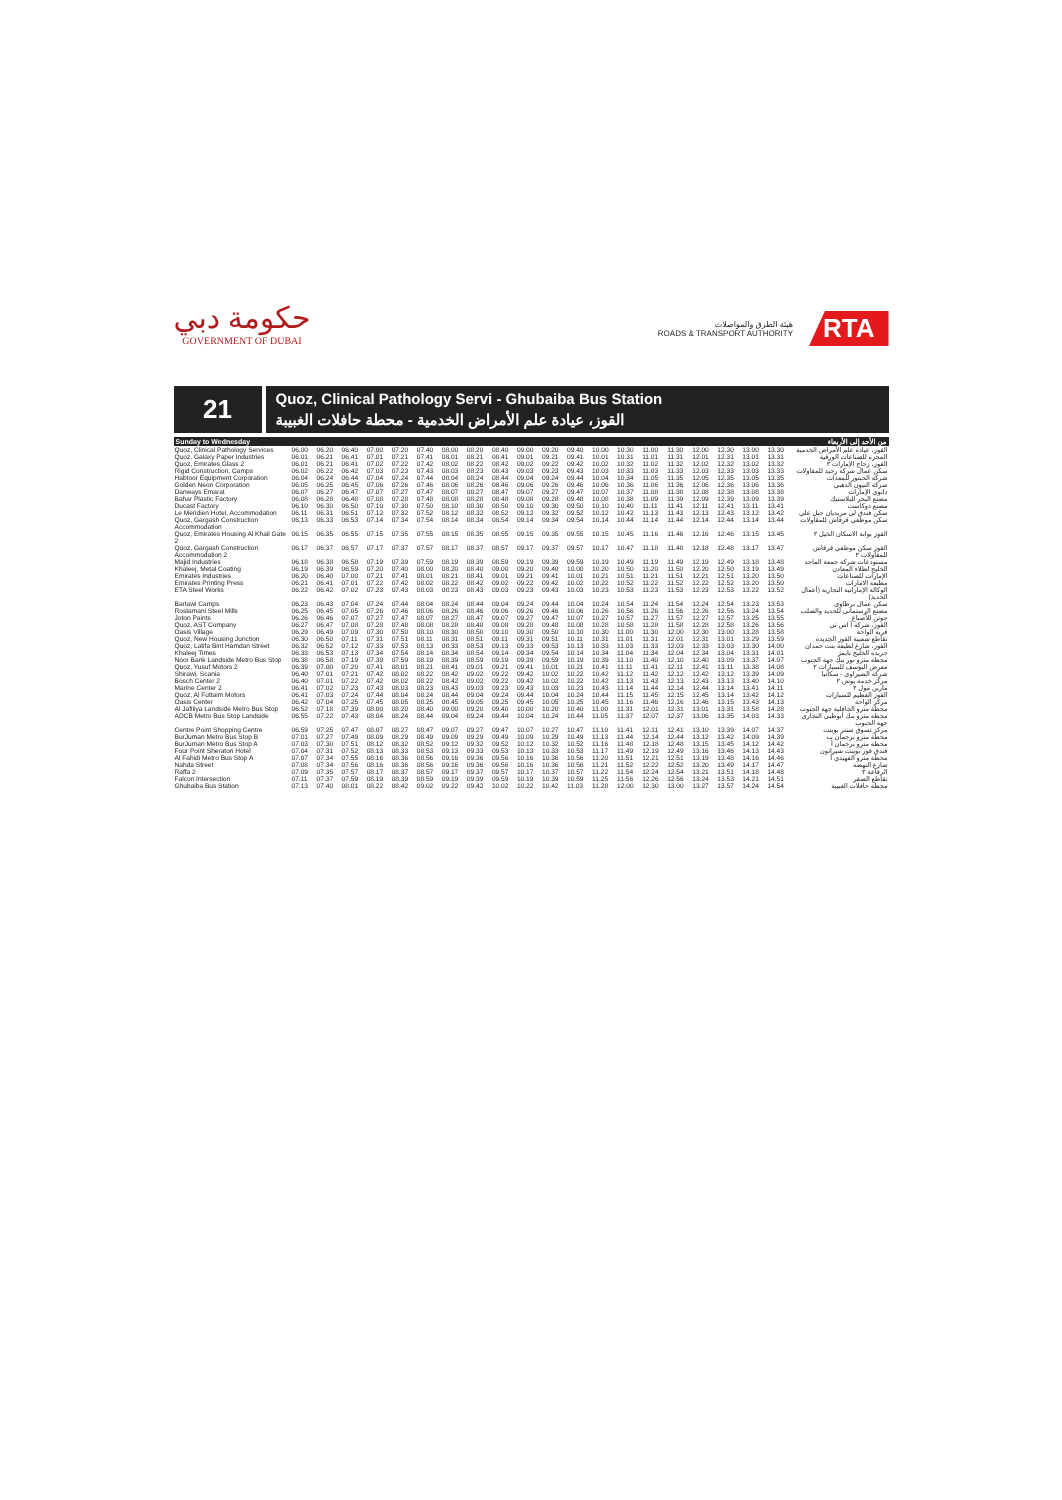حكومة دبي
GOVERNMENT OF DUBAI
هيئة الطرق والمواصلات
ROADS & TRANSPORT AUTHORITY
RTA
21
Quoz, Clinical Pathology Servi - Ghubaiba Bus Station
القوز، عيادة علم الأمراض الخدمية - محطة حافلات الغبيبة
| Sunday to Wednesday | | | | | | | | | | | من الأحد إلى الأربعاء | | | | | | | | | | |
| --- | --- | --- | --- | --- | --- | --- | --- | --- | --- | --- | --- | --- | --- | --- | --- | --- | --- | --- | --- | --- | --- |
| Quoz, Clinical Pathology Services | 06.00 | 06.20 | 06.40 | 07.00 | 07.20 | 07.40 | 08.00 | 08.20 | 08.40 | 09.00 | 09.20 | 09.40 | 10.00 | 10.30 | 11.00 | 11.30 | 12.00 | 12.30 | 13.00 | 13.30 | القوز، عيادة علم الأمراض الخدمية |
| Quoz, Galaxy Paper Industries | 06.01 | 06.21 | 06.41 | 07.01 | 07.21 | 07.41 | 08.01 | 08.21 | 08.41 | 09.01 | 09.21 | 09.41 | 10.01 | 10.31 | 11.01 | 11.31 | 12.01 | 12.31 | 13.01 | 13.31 | المجرة للصناعات الورقية |
| Quoz, Emirates Glass 2 | 06.01 | 06.21 | 06.41 | 07.02 | 07.22 | 07.42 | 08.02 | 08.22 | 08.42 | 09.02 | 09.22 | 09.42 | 10.02 | 10.32 | 11.02 | 11.32 | 12.02 | 12.32 | 13.02 | 13.32 | القوز، زجاج الإمارات ٢ |
| Rigid Construction, Camps | 06.02 | 06.22 | 06.42 | 07.03 | 07.23 | 07.43 | 08.03 | 08.23 | 08.43 | 09.03 | 09.23 | 09.43 | 10.03 | 10.33 | 11.03 | 11.33 | 12.03 | 12.33 | 13.03 | 13.33 | سكن عمال شركة رجيد للمقاولات |
| Habtoor Equipment Corporation | 06.04 | 06.24 | 06.44 | 07.04 | 07.24 | 07.44 | 08.04 | 08.24 | 08.44 | 09.04 | 09.24 | 09.44 | 10.04 | 10.34 | 11.05 | 11.35 | 12.05 | 12.35 | 13.05 | 13.35 | شركة الحبتور للمعدات |
| Golden Neon Corporation | 06.05 | 06.25 | 06.45 | 07.06 | 07.26 | 07.46 | 08.06 | 08.26 | 08.46 | 09.06 | 09.26 | 09.46 | 10.06 | 10.36 | 11.06 | 11.36 | 12.06 | 12.36 | 13.06 | 13.36 | شركة النيون الذهبي |
| Danways Emarat | 06.07 | 06.27 | 06.47 | 07.07 | 07.27 | 07.47 | 08.07 | 08.27 | 08.47 | 09.07 | 09.27 | 09.47 | 10.07 | 10.37 | 11.08 | 11.38 | 12.08 | 12.38 | 13.08 | 13.38 | دانوي الإمارات |
| Bahar Plastic Factory | 06.08 | 06.28 | 06.48 | 07.08 | 07.28 | 07.48 | 08.08 | 08.28 | 08.48 | 09.08 | 09.28 | 09.48 | 10.08 | 10.38 | 11.09 | 11.39 | 12.09 | 12.39 | 13.09 | 13.39 | مصنع البحر للبلاستيك |
| Ducast Factory | 06.10 | 06.30 | 06.50 | 07.10 | 07.30 | 07.50 | 08.10 | 08.30 | 08.50 | 09.10 | 09.30 | 09.50 | 10.10 | 10.40 | 11.11 | 11.41 | 12.11 | 12.41 | 13.11 | 13.41 | مصنع دوكاست |
| Le Meridien Hotel, Accommodation | 06.11 | 06.31 | 06.51 | 07.12 | 07.32 | 07.52 | 08.12 | 08.32 | 08.52 | 09.12 | 09.32 | 09.52 | 10.12 | 10.42 | 11.13 | 11.43 | 12.13 | 12.43 | 13.12 | 13.42 | سكن فندق لي مريديان جبل علي |
| Quoz, Gargash Construction Accommodation | 06.13 | 06.33 | 06.53 | 07.14 | 07.34 | 07.54 | 08.14 | 08.34 | 08.54 | 09.14 | 09.34 | 09.54 | 10.14 | 10.44 | 11.14 | 11.44 | 12.14 | 12.44 | 13.14 | 13.44 | سكن موظفي قرقاش للمقاولات |
| Quoz, Emirates Housing Al Khail Gate 2 | 06.15 | 06.35 | 06.55 | 07.15 | 07.35 | 07.55 | 08.15 | 08.35 | 08.55 | 09.15 | 09.35 | 09.55 | 10.15 | 10.45 | 11.16 | 11.46 | 12.16 | 12.46 | 13.15 | 13.45 | القوز بوابة الاسكان الخيل ٢ |
| Quoz, Gargash Construction Accommodation 2 | 06.17 | 06.37 | 06.57 | 07.17 | 07.37 | 07.57 | 08.17 | 08.37 | 08.57 | 09.17 | 09.37 | 09.57 | 10.17 | 10.47 | 11.18 | 11.48 | 12.18 | 12.48 | 13.17 | 13.47 | القوز سكن موظفي قرقاش للمقاولات ٢ |
| Majid Industries | 06.18 | 06.38 | 06.58 | 07.19 | 07.39 | 07.59 | 08.19 | 08.39 | 08.59 | 09.19 | 09.39 | 09.59 | 10.19 | 10.49 | 11.19 | 11.49 | 12.19 | 12.49 | 13.18 | 13.48 | مستودعات شركة جمعة الماجد |
| Khaleej, Metal Coating | 06.19 | 06.39 | 06.59 | 07.20 | 07.40 | 08.00 | 08.20 | 08.40 | 09.00 | 09.20 | 09.40 | 10.00 | 10.20 | 10.50 | 11.20 | 11.50 | 12.20 | 12.50 | 13.19 | 13.49 | الخليج لطلاء المعادن |
| Emirates Industries | 06.20 | 06.40 | 07.00 | 07.21 | 07.41 | 08.01 | 08.21 | 08.41 | 09.01 | 09.21 | 09.41 | 10.01 | 10.21 | 10.51 | 11.21 | 11.51 | 12.21 | 12.51 | 13.20 | 13.50 | الإمارات للصناعات |
| Emirates Printing Press | 06.21 | 06.41 | 07.01 | 07.22 | 07.42 | 08.02 | 08.22 | 08.42 | 09.02 | 09.22 | 09.42 | 10.02 | 10.22 | 10.52 | 11.22 | 11.52 | 12.22 | 12.52 | 13.20 | 13.50 | مطبعة الامارات |
| ETA Steel Works | 06.22 | 06.42 | 07.02 | 07.23 | 07.43 | 08.03 | 08.23 | 08.43 | 09.03 | 09.23 | 09.43 | 10.03 | 10.23 | 10.53 | 11.23 | 11.53 | 12.23 | 12.53 | 13.22 | 13.52 | الوكالة الإماراتية التجارية (أعمال الحديد) |
| Bartawi Camps | 06.23 | 06.43 | 07.04 | 07.24 | 07.44 | 08.04 | 08.24 | 08.44 | 09.04 | 09.24 | 09.44 | 10.04 | 10.24 | 10.54 | 11.24 | 11.54 | 12.24 | 12.54 | 13.23 | 13.53 | سكن عمال برطاوي |
| Rostamani Steel Mills | 06.25 | 06.45 | 07.05 | 07.26 | 07.46 | 08.06 | 08.26 | 08.46 | 09.06 | 09.26 | 09.46 | 10.06 | 10.26 | 10.56 | 11.26 | 11.56 | 12.26 | 12.56 | 13.24 | 13.54 | مصنع الرستماني للحديد والصلب |
| Joton Paints | 06.26 | 06.46 | 07.07 | 07.27 | 07.47 | 08.07 | 08.27 | 08.47 | 09.07 | 09.27 | 09.47 | 10.07 | 10.27 | 10.57 | 11.27 | 11.57 | 12.27 | 12.57 | 13.25 | 13.55 | جوتن للأصباغ |
| Quoz, AST Company | 06.27 | 06.47 | 07.08 | 07.28 | 07.48 | 08.08 | 08.28 | 08.48 | 09.08 | 09.28 | 09.48 | 10.08 | 10.28 | 10.58 | 11.28 | 11.58 | 12.28 | 12.58 | 13.26 | 13.56 | القوز، شركة أ اس تي |
| Oasis Village | 06.29 | 06.49 | 07.09 | 07.30 | 07.50 | 08.10 | 08.30 | 08.50 | 09.10 | 09.30 | 09.50 | 10.10 | 10.30 | 11.00 | 11.30 | 12.00 | 12.30 | 13.00 | 13.28 | 13.58 | قرية الواحة |
| Quoz, New Housing Junction | 06.30 | 06.50 | 07.11 | 07.31 | 07.51 | 08.11 | 08.31 | 08.51 | 09.11 | 09.31 | 09.51 | 10.11 | 10.31 | 11.01 | 11.31 | 12.01 | 12.31 | 13.01 | 13.29 | 13.59 | تقاطع شعبية القوز الجديدة |
| Quoz, Latifa Bint Hamdan Street | 06.32 | 06.52 | 07.12 | 07.33 | 07.53 | 08.13 | 08.33 | 08.53 | 09.13 | 09.33 | 09.53 | 10.13 | 10.33 | 11.03 | 11.33 | 12.03 | 12.33 | 13.03 | 13.30 | 14.00 | القوز، شارع لطيفة بنت حمدان |
| Khaleej Times | 06.33 | 06.53 | 07.13 | 07.34 | 07.54 | 08.14 | 08.34 | 08.54 | 09.14 | 09.34 | 09.54 | 10.14 | 10.34 | 11.04 | 11.34 | 12.04 | 12.34 | 13.04 | 13.31 | 14.01 | جريدة الخليج تايمز |
| Noor Bank Landside Metro Bus Stop | 06.38 | 06.58 | 07.19 | 07.39 | 07.59 | 08.19 | 08.39 | 08.59 | 09.19 | 09.39 | 09.59 | 10.19 | 10.39 | 11.10 | 11.40 | 12.10 | 12.40 | 13.09 | 13.37 | 14.07 | محطة مترو نور بنك جهة الجنوب |
| Quoz, Yusuf Motors 2 | 06.39 | 07.00 | 07.20 | 07.41 | 08.01 | 08.21 | 08.41 | 09.01 | 09.21 | 09.41 | 10.01 | 10.21 | 10.41 | 11.11 | 11.41 | 12.11 | 12.41 | 13.11 | 13.38 | 14.08 | معرض اليوسف للسيارات ٢ |
| Shirawi, Scania | 06.40 | 07.01 | 07.21 | 07.42 | 08.02 | 08.22 | 08.42 | 09.02 | 09.22 | 09.42 | 10.02 | 10.22 | 10.42 | 11.12 | 11.42 | 12.12 | 12.42 | 13.12 | 13.39 | 14.09 | شركة الشيراوي - سكانيا |
| Bosch Center 2 | 06.40 | 07.01 | 07.22 | 07.42 | 08.02 | 08.22 | 08.42 | 09.02 | 09.22 | 09.42 | 10.02 | 10.22 | 10.42 | 11.13 | 11.43 | 12.13 | 12.43 | 13.13 | 13.40 | 14.10 | مركز خدمة بوش ٢ |
| Marine Center 2 | 06.41 | 07.02 | 07.23 | 07.43 | 08.03 | 08.23 | 08.43 | 09.03 | 09.23 | 09.43 | 10.03 | 10.23 | 10.43 | 11.14 | 11.44 | 12.14 | 12.44 | 13.14 | 13.41 | 14.11 | مارين مول ٢ |
| Quoz, Al Futtaim Motors | 06.41 | 07.03 | 07.24 | 07.44 | 08.04 | 08.24 | 08.44 | 09.04 | 09.24 | 09.44 | 10.04 | 10.24 | 10.44 | 11.15 | 11.45 | 12.15 | 12.45 | 13.14 | 13.42 | 14.12 | القوز الفطيم للسيارات |
| Oasis Center | 06.42 | 07.04 | 07.25 | 07.45 | 08.05 | 08.25 | 08.45 | 09.05 | 09.25 | 09.45 | 10.05 | 10.25 | 10.45 | 11.16 | 11.46 | 12.16 | 12.46 | 13.15 | 13.43 | 14.13 | مركز الواحة |
| Al Jafiliya Landside Metro Bus Stop | 06.52 | 07.18 | 07.39 | 08.00 | 08.20 | 08.40 | 09.00 | 09.20 | 09.40 | 10.00 | 10.20 | 10.40 | 11.00 | 11.31 | 12.01 | 12.31 | 13.01 | 13.31 | 13.58 | 14.28 | محطة مترو الجافلية جهة الجنوب |
| ADCB Metro Bus Stop Landside | 06.55 | 07.22 | 07.43 | 08.04 | 08.24 | 08.44 | 09.04 | 09.24 | 09.44 | 10.04 | 10.24 | 10.44 | 11.05 | 11.37 | 12.07 | 12.37 | 13.06 | 13.35 | 14.03 | 14.33 | محطة مترو بنك أبوظبي التجاري جهة الجنوب |
| Centre Point Shopping Centre | 06.59 | 07.25 | 07.47 | 08.07 | 08.27 | 08.47 | 09.07 | 09.27 | 09.47 | 10.07 | 10.27 | 10.47 | 11.10 | 11.41 | 12.11 | 12.41 | 13.10 | 13.39 | 14.07 | 14.37 | مركز تسوق سنتر بوينت |
| BurJuman Metro Bus Stop B | 07.01 | 07.27 | 07.49 | 08.09 | 08.29 | 08.49 | 09.09 | 09.29 | 09.49 | 10.09 | 10.29 | 10.49 | 11.13 | 11.44 | 12.14 | 12.44 | 13.12 | 13.42 | 14.09 | 14.39 | محطة مترو برجمان ب |
| BurJuman Metro Bus Stop A | 07.03 | 07.30 | 07.51 | 08.12 | 08.32 | 08.52 | 09.12 | 09.32 | 09.52 | 10.12 | 10.32 | 10.52 | 11.16 | 11.48 | 12.18 | 12.48 | 13.15 | 13.45 | 14.12 | 14.42 | محطة مترو برجمان أ |
| Four Point Sheraton Hotel | 07.04 | 07.31 | 07.52 | 08.13 | 08.33 | 08.53 | 09.13 | 09.33 | 09.53 | 10.13 | 10.33 | 10.53 | 11.17 | 11.49 | 12.19 | 12.49 | 13.16 | 13.46 | 14.13 | 14.43 | فندق فور بوينت شيراتون |
| Al Fahidi Metro Bus Stop A | 07.07 | 07.34 | 07.55 | 08.16 | 08.36 | 08.56 | 09.16 | 09.36 | 09.56 | 10.16 | 10.36 | 10.56 | 11.20 | 11.51 | 12.21 | 12.51 | 13.19 | 13.48 | 14.16 | 14.46 | محطة مترو الفهيدي أ |
| Nahda Street | 07.08 | 07.34 | 07.56 | 08.16 | 08.36 | 08.56 | 09.16 | 09.36 | 09.56 | 10.16 | 10.36 | 10.56 | 11.21 | 11.52 | 12.22 | 12.52 | 13.20 | 13.49 | 14.17 | 14.47 | شارع النهضة |
| Raffa 2 | 07.09 | 07.35 | 07.57 | 08.17 | 08.37 | 08.57 | 09.17 | 09.37 | 09.57 | 10.17 | 10.37 | 10.57 | 11.22 | 11.54 | 12.24 | 12.54 | 13.21 | 13.51 | 14.18 | 14.48 | الرفاعة ٢ |
| Falcon Intersection | 07.11 | 07.37 | 07.59 | 08.19 | 08.39 | 08.59 | 09.19 | 09.39 | 09.59 | 10.19 | 10.39 | 10.59 | 11.25 | 11.56 | 12.26 | 12.56 | 13.24 | 13.53 | 14.21 | 14.51 | تقاطع الصقر |
| Ghubaiba Bus Station | 07.13 | 07.40 | 08.01 | 08.22 | 08.42 | 09.02 | 09.22 | 09.42 | 10.02 | 10.22 | 10.42 | 11.03 | 11.28 | 12.00 | 12.30 | 13.00 | 13.27 | 13.57 | 14.24 | 14.54 | محطة حافلات الغبيبة |